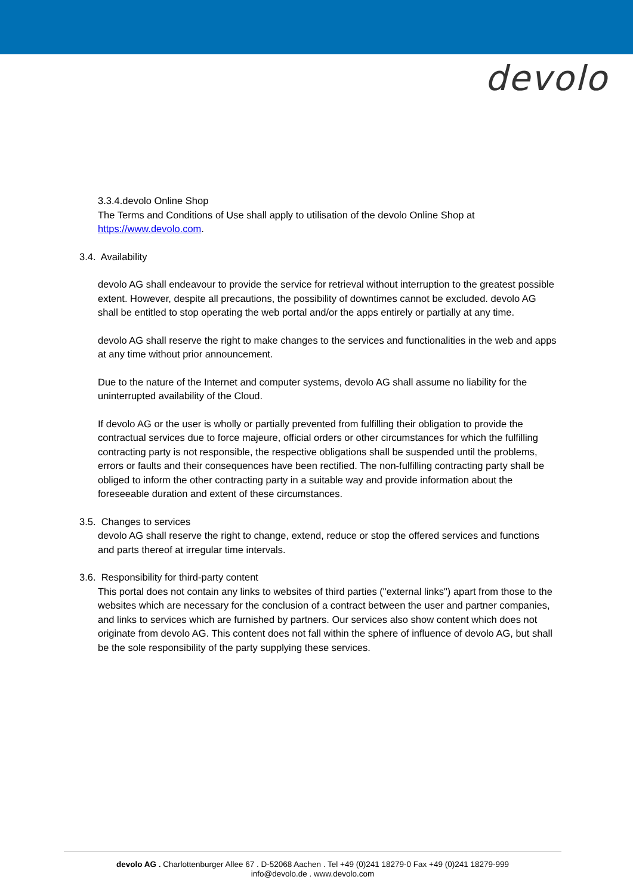devolo
3.3.4.devolo Online Shop
The Terms and Conditions of Use shall apply to utilisation of the devolo Online Shop at https://www.devolo.com.
3.4. Availability
devolo AG shall endeavour to provide the service for retrieval without interruption to the greatest possible extent. However, despite all precautions, the possibility of downtimes cannot be excluded. devolo AG shall be entitled to stop operating the web portal and/or the apps entirely or partially at any time.
devolo AG shall reserve the right to make changes to the services and functionalities in the web and apps at any time without prior announcement.
Due to the nature of the Internet and computer systems, devolo AG shall assume no liability for the uninterrupted availability of the Cloud.
If devolo AG or the user is wholly or partially prevented from fulfilling their obligation to provide the contractual services due to force majeure, official orders or other circumstances for which the fulfilling contracting party is not responsible, the respective obligations shall be suspended until the problems, errors or faults and their consequences have been rectified. The non-fulfilling contracting party shall be obliged to inform the other contracting party in a suitable way and provide information about the foreseeable duration and extent of these circumstances.
3.5. Changes to services
devolo AG shall reserve the right to change, extend, reduce or stop the offered services and functions and parts thereof at irregular time intervals.
3.6. Responsibility for third-party content
This portal does not contain any links to websites of third parties ("external links") apart from those to the websites which are necessary for the conclusion of a contract between the user and partner companies, and links to services which are furnished by partners. Our services also show content which does not originate from devolo AG. This content does not fall within the sphere of influence of devolo AG, but shall be the sole responsibility of the party supplying these services.
devolo AG . Charlottenburger Allee 67 . D-52068 Aachen . Tel +49 (0)241 18279-0 Fax +49 (0)241 18279-999
info@devolo.de . www.devolo.com